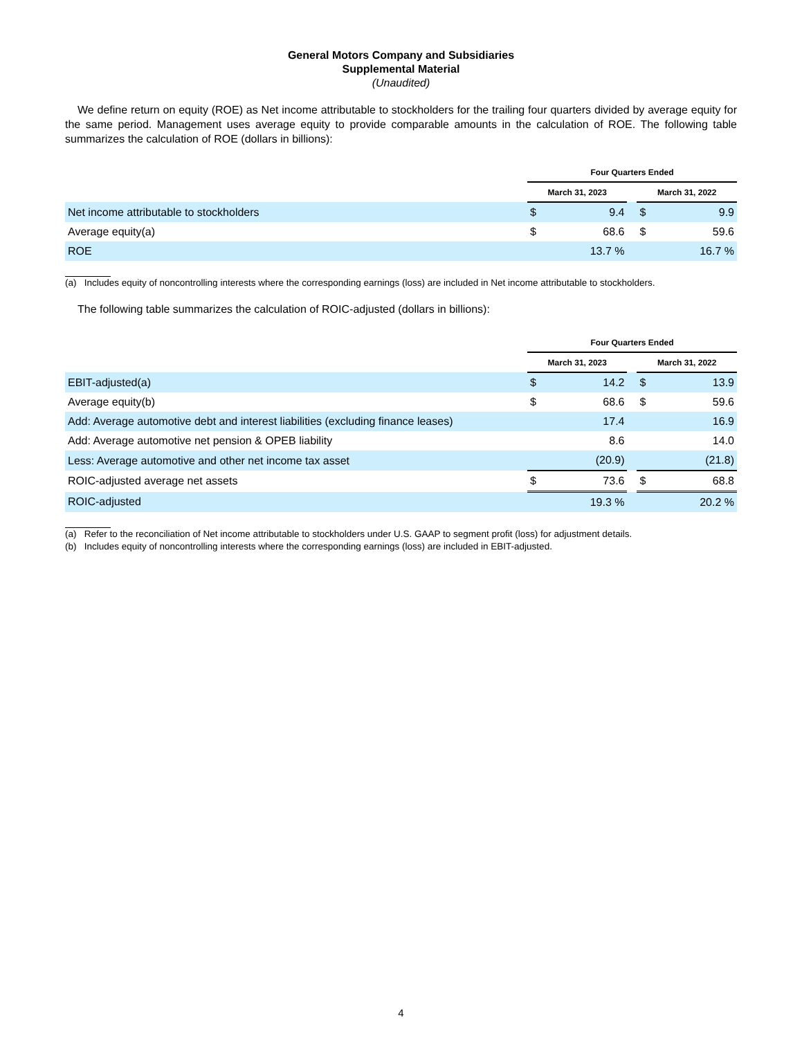General Motors Company and Subsidiaries
Supplemental Material
(Unaudited)
We define return on equity (ROE) as Net income attributable to stockholders for the trailing four quarters divided by average equity for the same period. Management uses average equity to provide comparable amounts in the calculation of ROE. The following table summarizes the calculation of ROE (dollars in billions):
| | Four Quarters Ended | | | | |
| | March 31, 2023 | | | March 31, 2022 | |
| Net income attributable to stockholders | $ | 9.4 | | $ | 9.9 |
| Average equity(a) | $ | 68.6 | | $ | 59.6 |
| ROE | | 13.7 % | | | 16.7 % |
(a) Includes equity of noncontrolling interests where the corresponding earnings (loss) are included in Net income attributable to stockholders.
The following table summarizes the calculation of ROIC-adjusted (dollars in billions):
| | Four Quarters Ended | | | | |
| | March 31, 2023 | | | March 31, 2022 | |
| EBIT-adjusted(a) | $ | 14.2 | | $ | 13.9 |
| Average equity(b) | $ | 68.6 | | $ | 59.6 |
| Add: Average automotive debt and interest liabilities (excluding finance leases) | | 17.4 | | | 16.9 |
| Add: Average automotive net pension & OPEB liability | | 8.6 | | | 14.0 |
| Less: Average automotive and other net income tax asset | | (20.9) | | | (21.8) |
| ROIC-adjusted average net assets | $ | 73.6 | | $ | 68.8 |
| ROIC-adjusted | | 19.3 % | | | 20.2 % |
(a) Refer to the reconciliation of Net income attributable to stockholders under U.S. GAAP to segment profit (loss) for adjustment details.
(b) Includes equity of noncontrolling interests where the corresponding earnings (loss) are included in EBIT-adjusted.
4